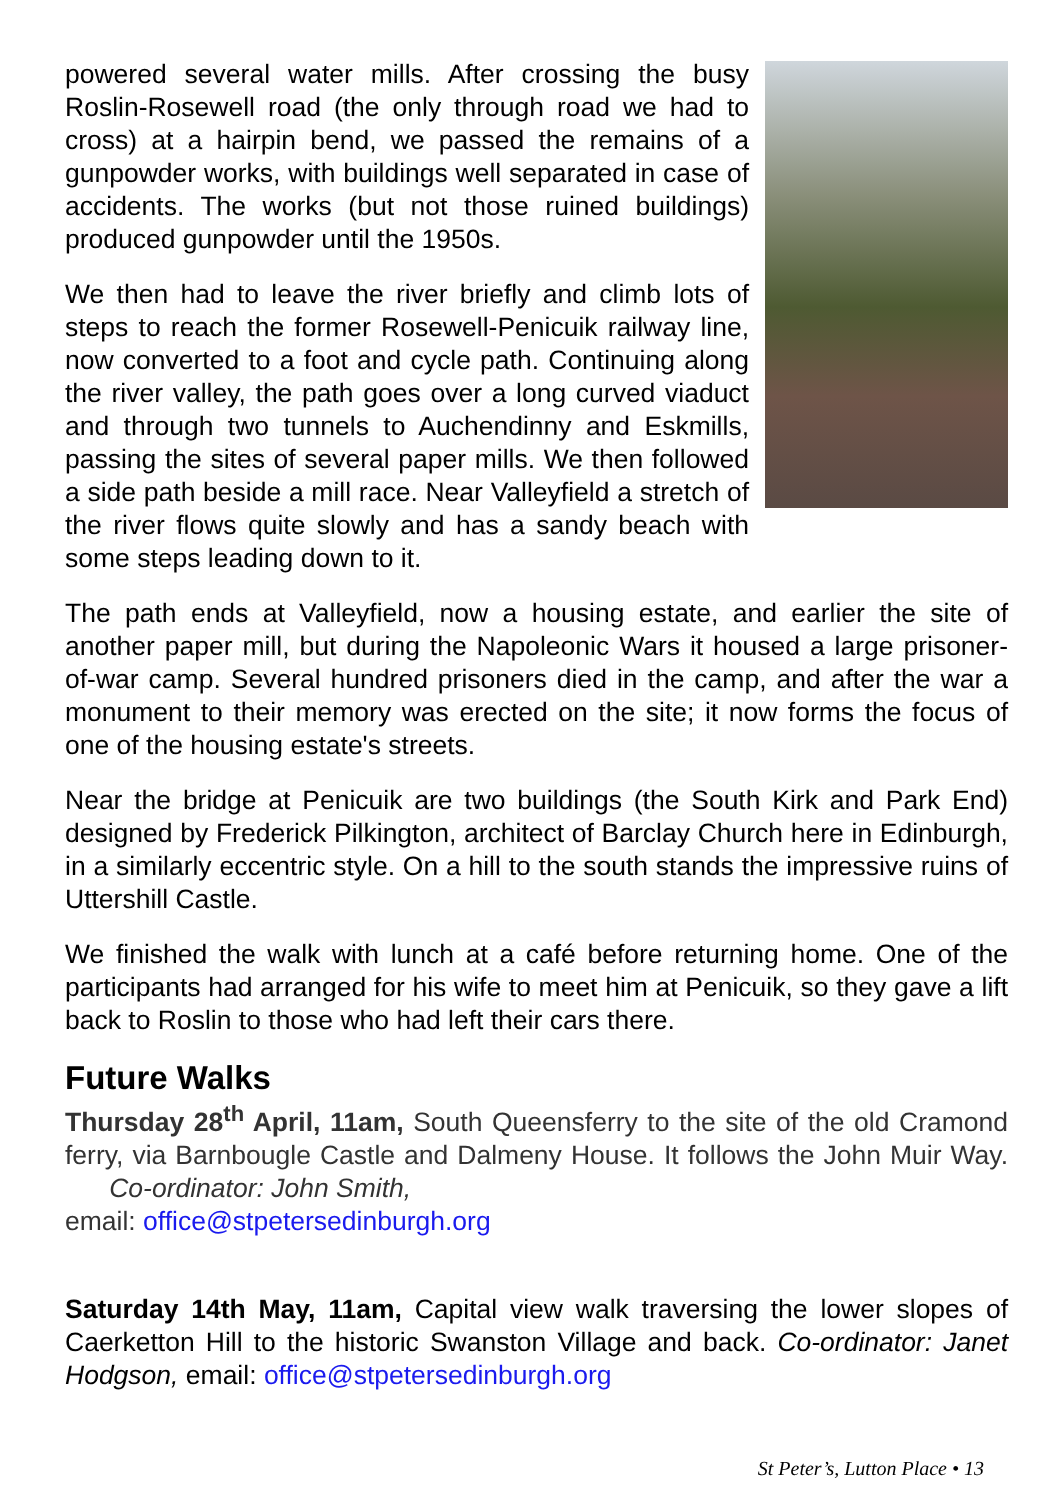powered several water mills. After crossing the busy Roslin-Rosewell road (the only through road we had to cross) at a hairpin bend, we passed the remains of a gunpowder works, with buildings well separated in case of accidents. The works (but not those ruined buildings) produced gunpowder until the 1950s.
We then had to leave the river briefly and climb lots of steps to reach the former Rosewell-Penicuik railway line, now converted to a foot and cycle path. Continuing along the river valley, the path goes over a long curved viaduct and through two tunnels to Auchendinny and Eskmills, passing the sites of several paper mills. We then followed a side path beside a mill race. Near Valleyfield a stretch of the river flows quite slowly and has a sandy beach with some steps leading down to it.
The path ends at Valleyfield, now a housing estate, and earlier the site of another paper mill, but during the Napoleonic Wars it housed a large prisoner-of-war camp. Several hundred prisoners died in the camp, and after the war a monument to their memory was erected on the site; it now forms the focus of one of the housing estate's streets.
Near the bridge at Penicuik are two buildings (the South Kirk and Park End) designed by Frederick Pilkington, architect of Barclay Church here in Edinburgh, in a similarly eccentric style. On a hill to the south stands the impressive ruins of Uttershill Castle.
We finished the walk with lunch at a café before returning home. One of the participants had arranged for his wife to meet him at Penicuik, so they gave a lift back to Roslin to those who had left their cars there.
Future Walks
Thursday 28<sup>th</sup> April, 11am, South Queensferry to the site of the old Cramond ferry, via Barnbougle Castle and Dalmeny House. It follows the John Muir Way. Co-ordinator: John Smith,
email: office@stpetersedinburgh.org
Saturday 14th May, 11am, Capital view walk traversing the lower slopes of Caerketton Hill to the historic Swanston Village and back. Co-ordinator: Janet Hodgson, email: office@stpetersedinburgh.org
St Peter’s, Lutton Place • 13